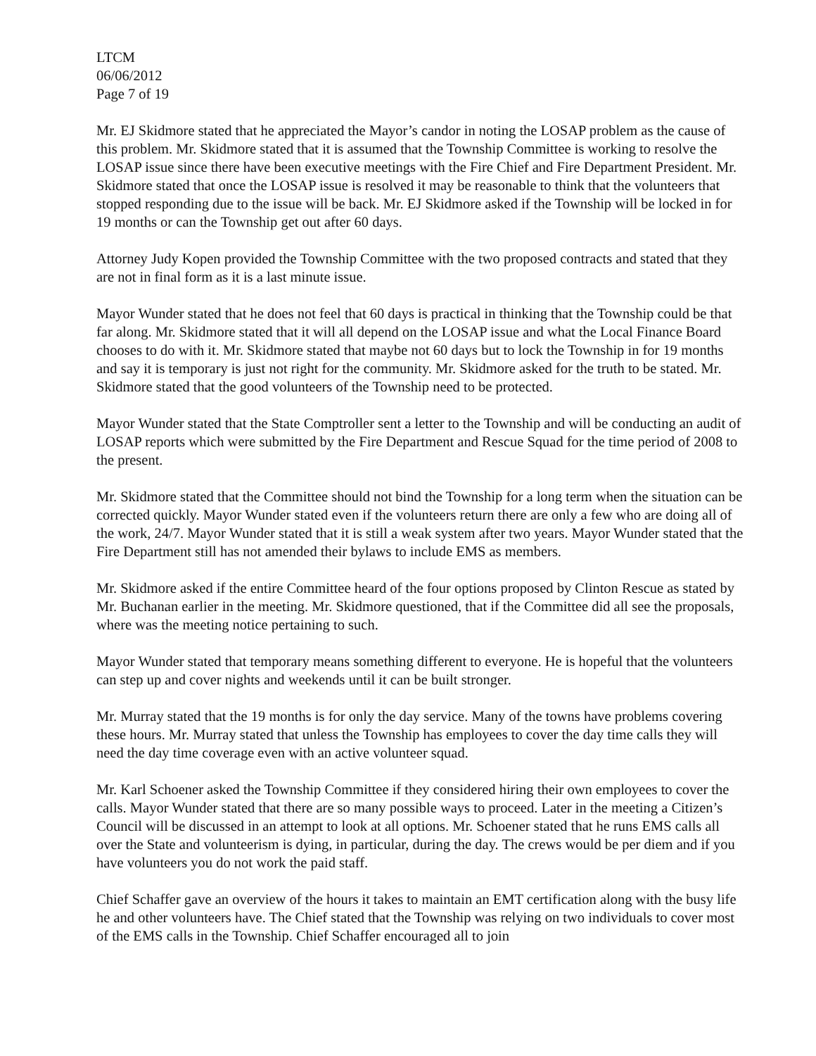LTCM
06/06/2012
Page 7 of 19
Mr. EJ Skidmore stated that he appreciated the Mayor’s candor in noting the LOSAP problem as the cause of this problem. Mr. Skidmore stated that it is assumed that the Township Committee is working to resolve the LOSAP issue since there have been executive meetings with the Fire Chief and Fire Department President. Mr. Skidmore stated that once the LOSAP issue is resolved it may be reasonable to think that the volunteers that stopped responding due to the issue will be back. Mr. EJ Skidmore asked if the Township will be locked in for 19 months or can the Township get out after 60 days.
Attorney Judy Kopen provided the Township Committee with the two proposed contracts and stated that they are not in final form as it is a last minute issue.
Mayor Wunder stated that he does not feel that 60 days is practical in thinking that the Township could be that far along. Mr. Skidmore stated that it will all depend on the LOSAP issue and what the Local Finance Board chooses to do with it. Mr. Skidmore stated that maybe not 60 days but to lock the Township in for 19 months and say it is temporary is just not right for the community. Mr. Skidmore asked for the truth to be stated. Mr. Skidmore stated that the good volunteers of the Township need to be protected.
Mayor Wunder stated that the State Comptroller sent a letter to the Township and will be conducting an audit of LOSAP reports which were submitted by the Fire Department and Rescue Squad for the time period of 2008 to the present.
Mr. Skidmore stated that the Committee should not bind the Township for a long term when the situation can be corrected quickly. Mayor Wunder stated even if the volunteers return there are only a few who are doing all of the work, 24/7. Mayor Wunder stated that it is still a weak system after two years. Mayor Wunder stated that the Fire Department still has not amended their bylaws to include EMS as members.
Mr. Skidmore asked if the entire Committee heard of the four options proposed by Clinton Rescue as stated by Mr. Buchanan earlier in the meeting. Mr. Skidmore questioned, that if the Committee did all see the proposals, where was the meeting notice pertaining to such.
Mayor Wunder stated that temporary means something different to everyone. He is hopeful that the volunteers can step up and cover nights and weekends until it can be built stronger.
Mr. Murray stated that the 19 months is for only the day service. Many of the towns have problems covering these hours. Mr. Murray stated that unless the Township has employees to cover the day time calls they will need the day time coverage even with an active volunteer squad.
Mr. Karl Schoener asked the Township Committee if they considered hiring their own employees to cover the calls. Mayor Wunder stated that there are so many possible ways to proceed. Later in the meeting a Citizen’s Council will be discussed in an attempt to look at all options. Mr. Schoener stated that he runs EMS calls all over the State and volunteerism is dying, in particular, during the day. The crews would be per diem and if you have volunteers you do not work the paid staff.
Chief Schaffer gave an overview of the hours it takes to maintain an EMT certification along with the busy life he and other volunteers have. The Chief stated that the Township was relying on two individuals to cover most of the EMS calls in the Township. Chief Schaffer encouraged all to join